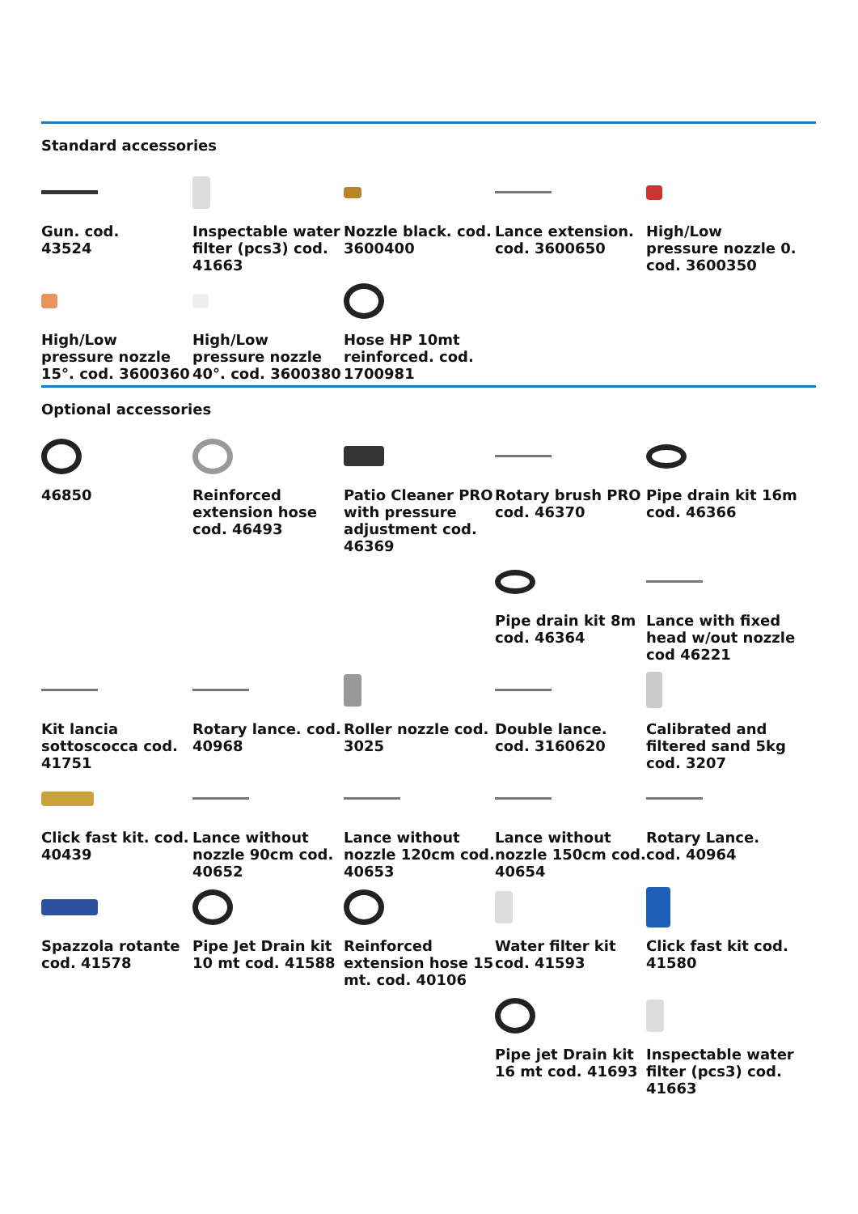Standard accessories
Gun. cod.
43524
Inspectable water filter (pcs3) cod. 41663
Nozzle black. cod. 3600400
Lance extension. cod. 3600650
High/Low pressure nozzle 0. cod. 3600350
High/Low pressure nozzle 15°. cod. 3600360
High/Low pressure nozzle 40°. cod. 3600380
Hose HP 10mt reinforced. cod. 1700981
Optional accessories
46850
Reinforced extension hose cod. 46493
Patio Cleaner PRO with pressure adjustment cod. 46369
Rotary brush PRO cod. 46370
Pipe drain kit 16m cod. 46366
Pipe drain kit 8m cod. 46364
Lance with fixed head w/out nozzle cod 46221
Kit lancia sottoscocca cod. 41751
Rotary lance. cod. 40968
Roller nozzle cod. 3025
Double lance. cod. 3160620
Calibrated and filtered sand 5kg cod. 3207
Click fast kit. cod. 40439
Lance without nozzle 90cm cod. 40652
Lance without nozzle 120cm cod. 40653
Lance without nozzle 150cm cod. 40654
Rotary Lance. cod. 40964
Spazzola rotante cod. 41578
Pipe Jet Drain kit 10 mt cod. 41588
Reinforced extension hose 15 mt. cod. 40106
Water filter kit cod. 41593
Click fast kit cod. 41580
Pipe jet Drain kit 16 mt cod. 41693
Inspectable water filter (pcs3) cod. 41663